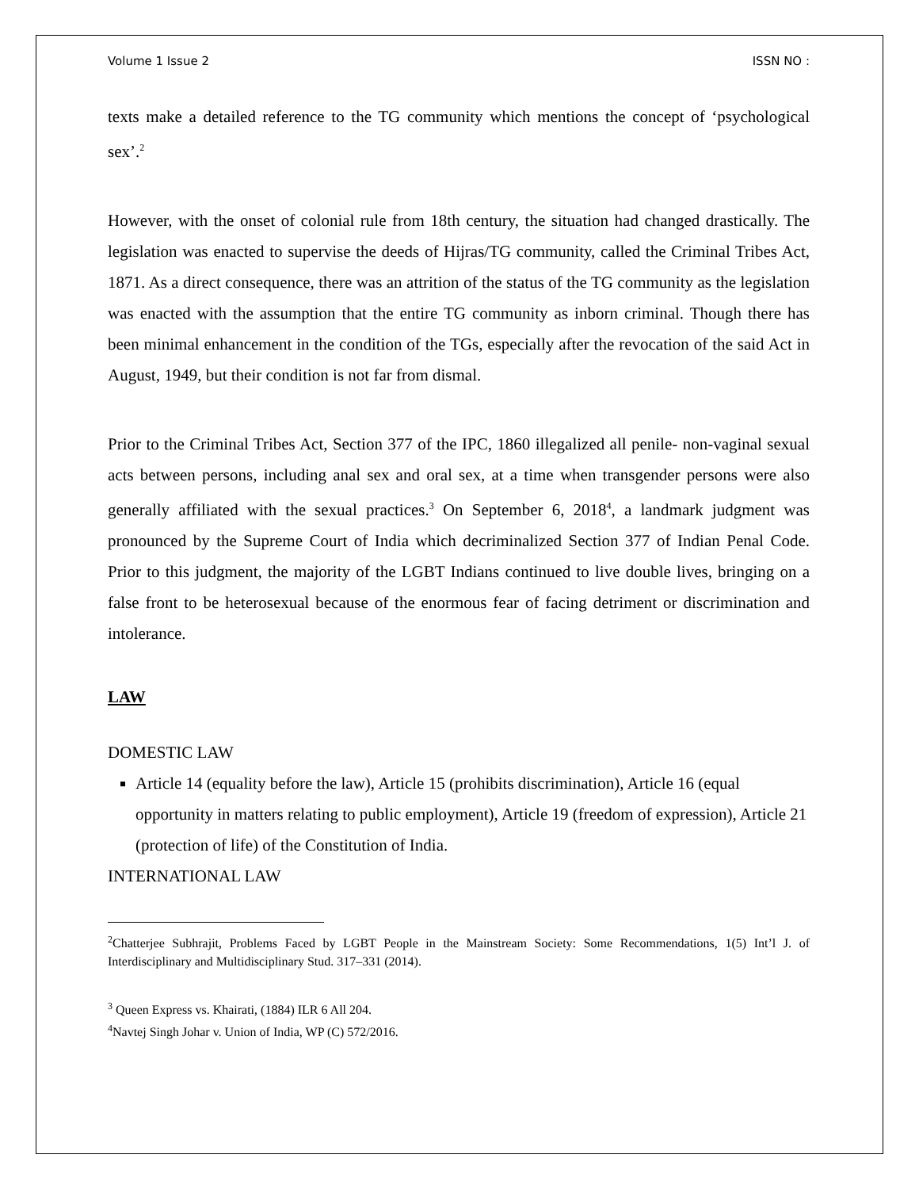Volume 1 Issue 2 ISSN NO :
texts make a detailed reference to the TG community which mentions the concept of ‘psychological sex’.<sup>2</sup>
However, with the onset of colonial rule from 18th century, the situation had changed drastically. The legislation was enacted to supervise the deeds of Hijras/TG community, called the Criminal Tribes Act, 1871. As a direct consequence, there was an attrition of the status of the TG community as the legislation was enacted with the assumption that the entire TG community as inborn criminal. Though there has been minimal enhancement in the condition of the TGs, especially after the revocation of the said Act in August, 1949, but their condition is not far from dismal.
Prior to the Criminal Tribes Act, Section 377 of the IPC, 1860 illegalized all penile- non-vaginal sexual acts between persons, including anal sex and oral sex, at a time when transgender persons were also generally affiliated with the sexual practices.<sup>3</sup> On September 6, 2018<sup>4</sup>, a landmark judgment was pronounced by the Supreme Court of India which decriminalized Section 377 of Indian Penal Code. Prior to this judgment, the majority of the LGBT Indians continued to live double lives, bringing on a false front to be heterosexual because of the enormous fear of facing detriment or discrimination and intolerance.
LAW
DOMESTIC LAW
Article 14 (equality before the law), Article 15 (prohibits discrimination), Article 16 (equal opportunity in matters relating to public employment), Article 19 (freedom of expression), Article 21 (protection of life) of the Constitution of India.
INTERNATIONAL LAW
<sup>2</sup> Chatterjee Subhrajit, Problems Faced by LGBT People in the Mainstream Society: Some Recommendations, 1(5) Int’l J. of Interdisciplinary and Multidisciplinary Stud. 317–331 (2014).
<sup>3</sup> Queen Express vs. Khairati, (1884) ILR 6 All 204.
<sup>4</sup> Navtej Singh Johar v. Union of India, WP (C) 572/2016.